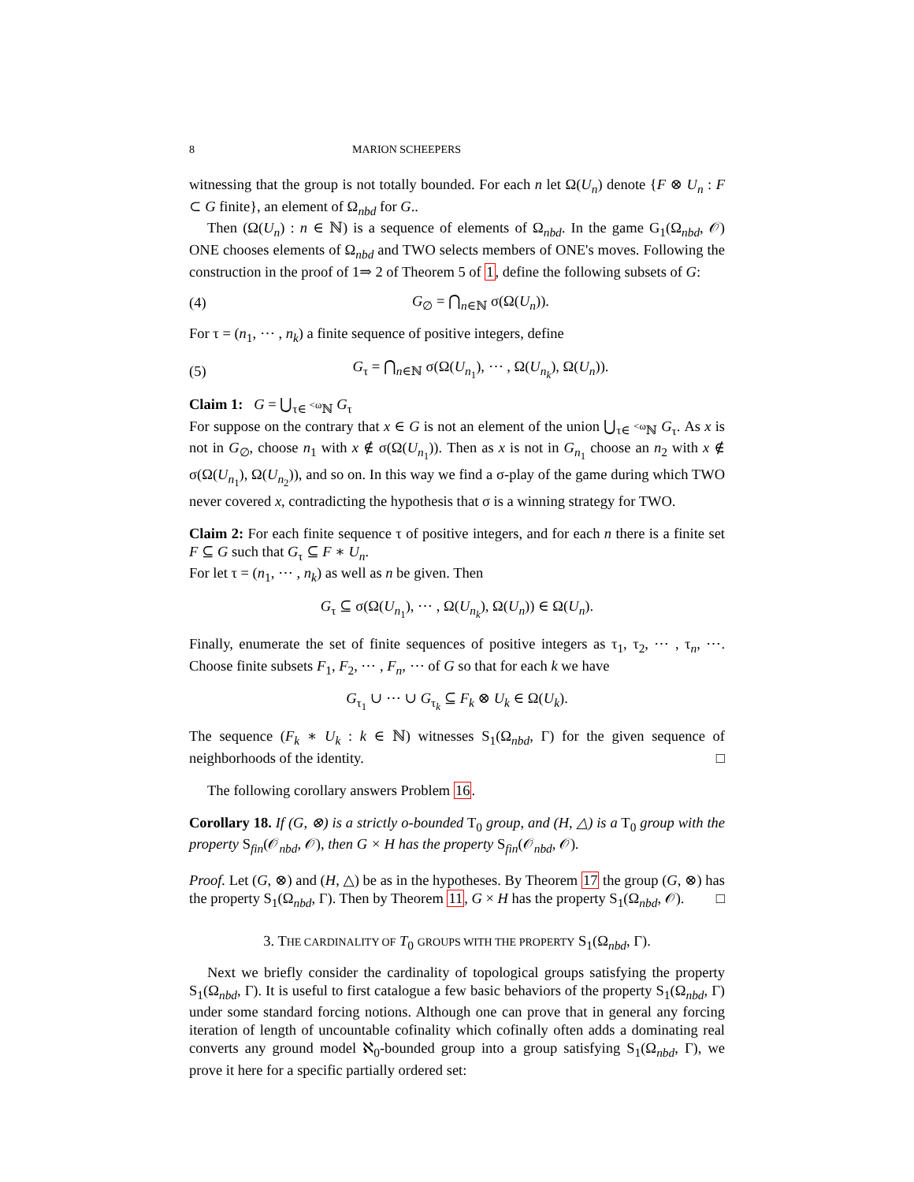8 MARION SCHEEPERS
witnessing that the group is not totally bounded. For each n let Ω(U<sub>n</sub>) denote {F ⊗ U<sub>n</sub> : F ⊂ G finite}, an element of Ω<sub>nbd</sub> for G..
Then (Ω(U<sub>n</sub>) : n ∈ ℕ) is a sequence of elements of Ω<sub>nbd</sub>. In the game G<sub>1</sub>(Ω<sub>nbd</sub>, 𝒪) ONE chooses elements of Ω<sub>nbd</sub> and TWO selects members of ONE's moves. Following the construction in the proof of 1⇒ 2 of Theorem 5 of 1, define the following subsets of G:
(4) G<sub>∅</sub> = ⋂<sub>n∈ℕ</sub> σ(Ω(U<sub>n</sub>)).
For τ = (n<sub>1</sub>, ⋯ , n<sub>k</sub>) a finite sequence of positive integers, define
(5) G<sub>τ</sub> = ⋂<sub>n∈ℕ</sub> σ(Ω(U<sub>n<sub>1</sub></sub>), ⋯ , Ω(U<sub>n<sub>k</sub></sub>), Ω(U<sub>n</sub>)).
Claim 1: G = ⋃<sub>τ∈ <sup><ω</sup>ℕ</sub> G<sub>τ</sub>
For suppose on the contrary that x ∈ G is not an element of the union ⋃<sub>τ∈ <sup><ω</sup>ℕ</sub> G<sub>τ</sub>. As x is not in G<sub>∅</sub>, choose n<sub>1</sub> with x ∉ σ(Ω(U<sub>n<sub>1</sub></sub>)). Then as x is not in G<sub>n<sub>1</sub></sub> choose an n<sub>2</sub> with x ∉ σ(Ω(U<sub>n<sub>1</sub></sub>), Ω(U<sub>n<sub>2</sub></sub>)), and so on. In this way we find a σ-play of the game during which TWO never covered x, contradicting the hypothesis that σ is a winning strategy for TWO.
Claim 2: For each finite sequence τ of positive integers, and for each n there is a finite set F ⊆ G such that G<sub>τ</sub> ⊆ F ∗ U<sub>n</sub>.
For let τ = (n<sub>1</sub>, ⋯ , n<sub>k</sub>) as well as n be given. Then
G<sub>τ</sub> ⊆ σ(Ω(U<sub>n<sub>1</sub></sub>), ⋯ , Ω(U<sub>n<sub>k</sub></sub>), Ω(U<sub>n</sub>)) ∈ Ω(U<sub>n</sub>).
Finally, enumerate the set of finite sequences of positive integers as τ<sub>1</sub>, τ<sub>2</sub>, ⋯ , τ<sub>n</sub>, ⋯. Choose finite subsets F<sub>1</sub>, F<sub>2</sub>, ⋯ , F<sub>n</sub>, ⋯ of G so that for each k we have
G<sub>τ<sub>1</sub></sub> ∪ ⋯ ∪ G<sub>τ<sub>k</sub></sub> ⊆ F<sub>k</sub> ⊗ U<sub>k</sub> ∈ Ω(U<sub>k</sub>).
The sequence (F<sub>k</sub> ∗ U<sub>k</sub> : k ∈ ℕ) witnesses S<sub>1</sub>(Ω<sub>nbd</sub>, Γ) for the given sequence of neighborhoods of the identity. □
The following corollary answers Problem 16.
Corollary 18. If (G, ⊗) is a strictly o-bounded T<sub>0</sub> group, and (H, △) is a T<sub>0</sub> group with the property S<sub>fin</sub>(𝒪<sub>nbd</sub>, 𝒪), then G × H has the property S<sub>fin</sub>(𝒪<sub>nbd</sub>, 𝒪).
Proof. Let (G, ⊗) and (H, △) be as in the hypotheses. By Theorem 17 the group (G, ⊗) has the property S<sub>1</sub>(Ω<sub>nbd</sub>, Γ). Then by Theorem 11, G × H has the property S<sub>1</sub>(Ω<sub>nbd</sub>, 𝒪). □
3. THE CARDINALITY OF T<sub>0</sub> GROUPS WITH THE PROPERTY S<sub>1</sub>(Ω<sub>nbd</sub>, Γ).
Next we briefly consider the cardinality of topological groups satisfying the property S<sub>1</sub>(Ω<sub>nbd</sub>, Γ). It is useful to first catalogue a few basic behaviors of the property S<sub>1</sub>(Ω<sub>nbd</sub>, Γ) under some standard forcing notions. Although one can prove that in general any forcing iteration of length of uncountable cofinality which cofinally often adds a dominating real converts any ground model ℵ<sub>0</sub>-bounded group into a group satisfying S<sub>1</sub>(Ω<sub>nbd</sub>, Γ), we prove it here for a specific partially ordered set: